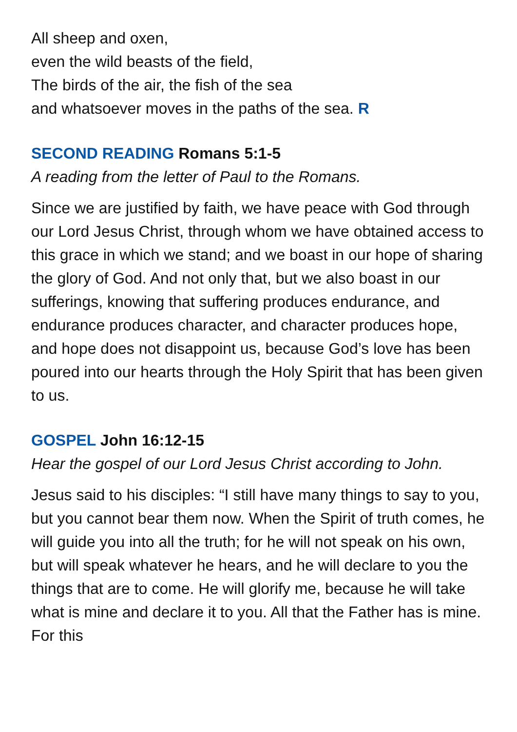All sheep and oxen,
even the wild beasts of the field,
The birds of the air, the fish of the sea
and whatsoever moves in the paths of the sea. R
SECOND READING Romans 5:1-5
A reading from the letter of Paul to the Romans.
Since we are justified by faith, we have peace with God through our Lord Jesus Christ, through whom we have obtained access to this grace in which we stand; and we boast in our hope of sharing the glory of God. And not only that, but we also boast in our sufferings, knowing that suffering produces endurance, and endurance produces character, and character produces hope, and hope does not disappoint us, because God’s love has been poured into our hearts through the Holy Spirit that has been given to us.
GOSPEL John 16:12-15
Hear the gospel of our Lord Jesus Christ according to John.
Jesus said to his disciples: “I still have many things to say to you, but you cannot bear them now. When the Spirit of truth comes, he will guide you into all the truth; for he will not speak on his own, but will speak whatever he hears, and he will declare to you the things that are to come. He will glorify me, because he will take what is mine and declare it to you. All that the Father has is mine. For this